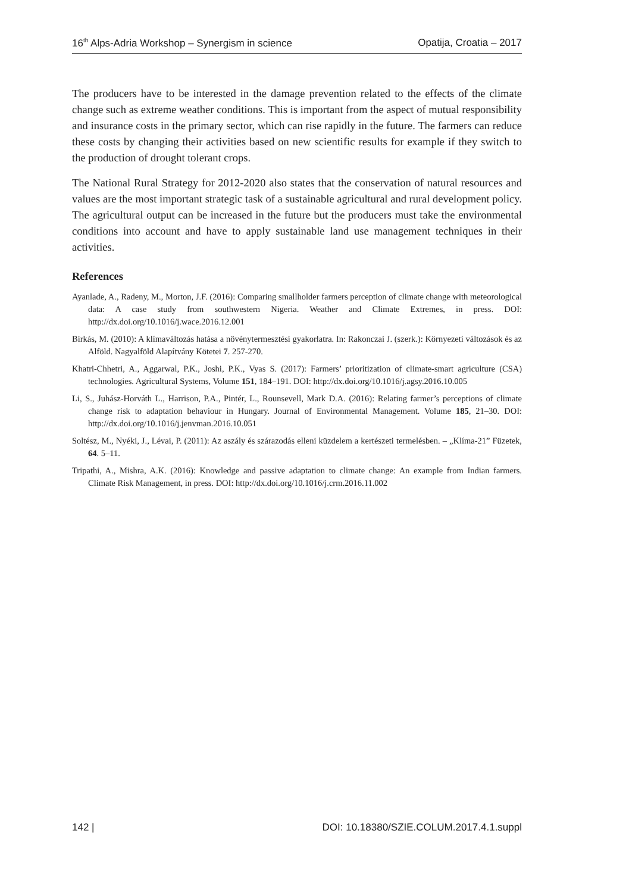16<sup>th</sup> Alps-Adria Workshop – Synergism in science Opatija, Croatia – 2017
The producers have to be interested in the damage prevention related to the effects of the climate change such as extreme weather conditions. This is important from the aspect of mutual responsibility and insurance costs in the primary sector, which can rise rapidly in the future. The farmers can reduce these costs by changing their activities based on new scientific results for example if they switch to the production of drought tolerant crops.
The National Rural Strategy for 2012-2020 also states that the conservation of natural resources and values are the most important strategic task of a sustainable agricultural and rural development policy. The agricultural output can be increased in the future but the producers must take the environmental conditions into account and have to apply sustainable land use management techniques in their activities.
References
Ayanlade, A., Radeny, M., Morton, J.F. (2016): Comparing smallholder farmers perception of climate change with meteorological data: A case study from southwestern Nigeria. Weather and Climate Extremes, in press. DOI: http://dx.doi.org/10.1016/j.wace.2016.12.001
Birkás, M. (2010): A klímaváltozás hatása a növénytermesztési gyakorlatra. In: Rakonczai J. (szerk.): Környezeti változások és az Alföld. Nagyalföld Alapítvány Kötetei 7. 257-270.
Khatri-Chhetri, A., Aggarwal, P.K., Joshi, P.K., Vyas S. (2017): Farmers’ prioritization of climate-smart agriculture (CSA) technologies. Agricultural Systems, Volume 151, 184–191. DOI: http://dx.doi.org/10.1016/j.agsy.2016.10.005
Li, S., Juhász-Horváth L., Harrison, P.A., Pintér, L., Rounsevell, Mark D.A. (2016): Relating farmer’s perceptions of climate change risk to adaptation behaviour in Hungary. Journal of Environmental Management. Volume 185, 21–30. DOI: http://dx.doi.org/10.1016/j.jenvman.2016.10.051
Soltész, M., Nyéki, J., Lévai, P. (2011): Az aszály és szárazodás elleni küzdelem a kertészeti termelésben. – „Klíma-21” Füzetek, 64. 5–11.
Tripathi, A., Mishra, A.K. (2016): Knowledge and passive adaptation to climate change: An example from Indian farmers. Climate Risk Management, in press. DOI: http://dx.doi.org/10.1016/j.crm.2016.11.002
142 | DOI: 10.18380/SZIE.COLUM.2017.4.1.suppl